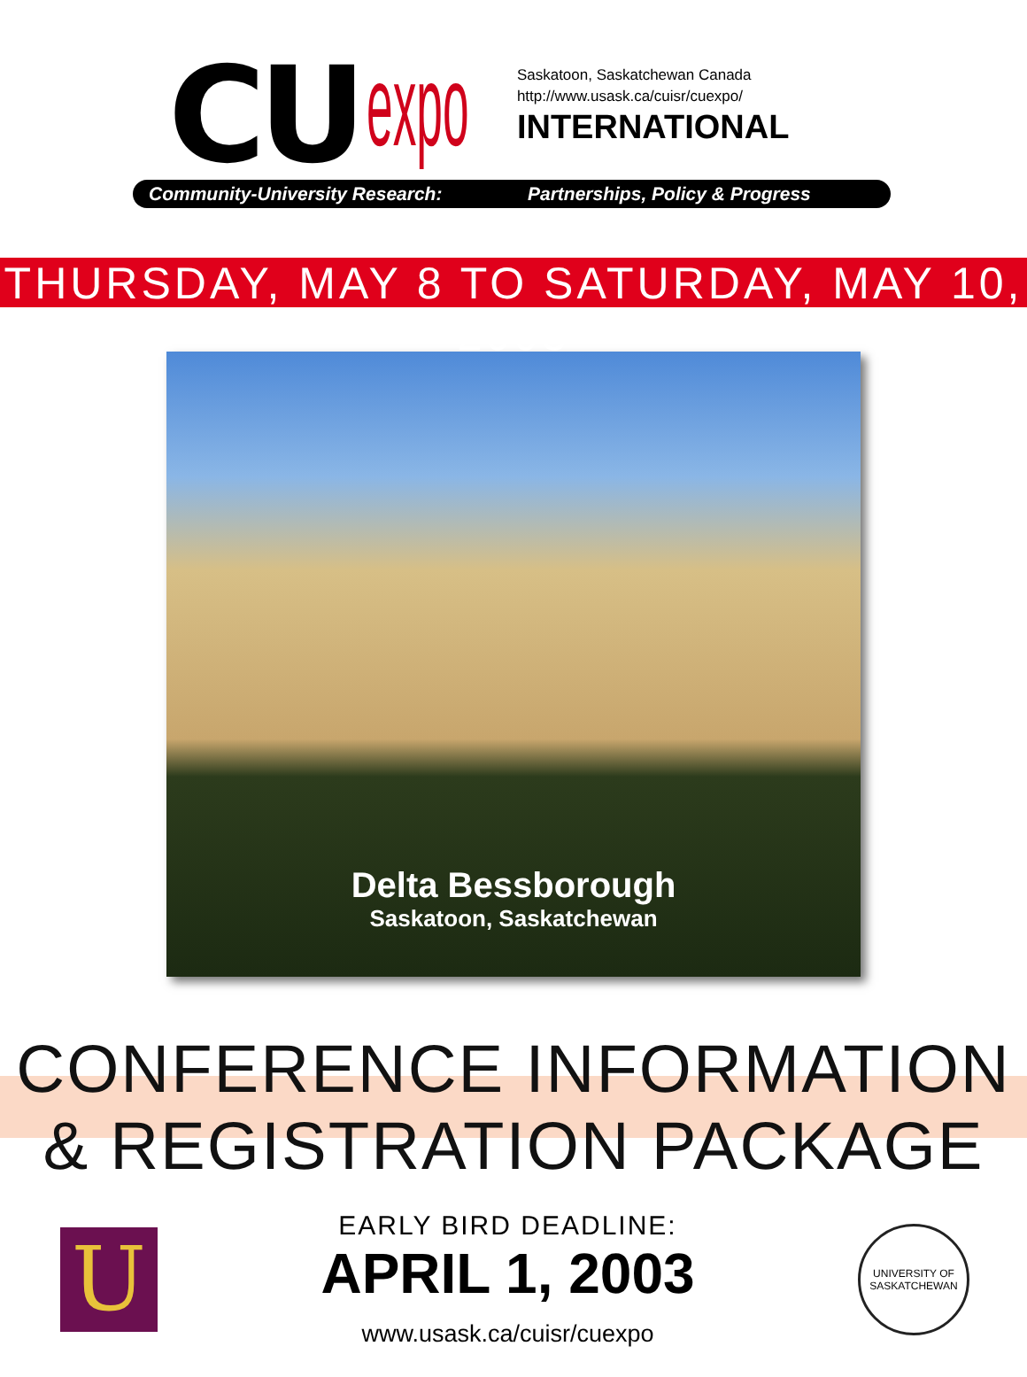CU
expo
Saskatoon, Saskatchewan Canada
http://www.usask.ca/cuisr/cuexpo/
INTERNATIONAL
Community-University Research: Partnerships, Policy & Progress
THURSDAY, MAY 8 TO SATURDAY, MAY 10, 2003
Delta Bessborough
Saskatoon, Saskatchewan
CONFERENCE INFORMATION & REGISTRATION PACKAGE
U
EARLY BIRD DEADLINE:
APRIL 1, 2003
www.usask.ca/cuisr/cuexpo
UNIVERSITY OF SASKATCHEWAN